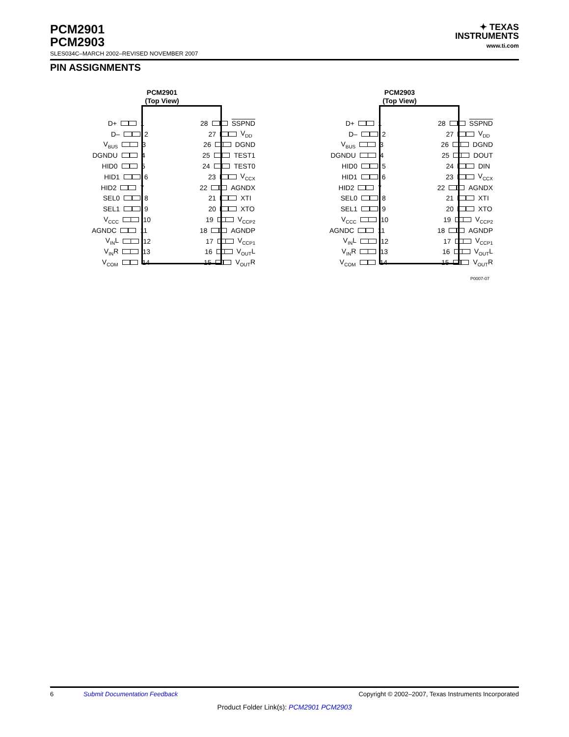PCM2901
PCM2903
SLES034C–MARCH 2002–REVISED NOVEMBER 2007
✦ TEXAS
INSTRUMENTS
www.ti.com
PIN ASSIGNMENTS
PCM2901
(Top View)
D+ 1 28 SSPND
D– 2 27 V<sub>DD</sub>
V<sub>BUS</sub> 3 26 DGND
DGNDU 4 25 TEST1
HID0 5 24 TEST0
HID1 6 23 V<sub>CCX</sub>
HID2 7 22 AGNDX
SEL0 8 21 XTI
SEL1 9 20 XTO
V<sub>CCC</sub> 10 19 V<sub>CCP2</sub>
AGNDC 11 18 AGNDP
V<sub>IN</sub>L 12 17 V<sub>CCP1</sub>
V<sub>IN</sub>R 13 16 V<sub>OUT</sub>L
V<sub>COM</sub> 14 15 V<sub>OUT</sub>R
PCM2903
(Top View)
D+ 1 28 SSPND
D– 2 27 V<sub>DD</sub>
V<sub>BUS</sub> 3 26 DGND
DGNDU 4 25 DOUT
HID0 5 24 DIN
HID1 6 23 V<sub>CCX</sub>
HID2 7 22 AGNDX
SEL0 8 21 XTI
SEL1 9 20 XTO
V<sub>CCC</sub> 10 19 V<sub>CCP2</sub>
AGNDC 11 18 AGNDP
V<sub>IN</sub>L 12 17 V<sub>CCP1</sub>
V<sub>IN</sub>R 13 16 V<sub>OUT</sub>L
V<sub>COM</sub> 14 15 V<sub>OUT</sub>R
P0007-07
6 Submit Documentation Feedback Copyright © 2002–2007, Texas Instruments Incorporated
Product Folder Link(s): PCM2901 PCM2903